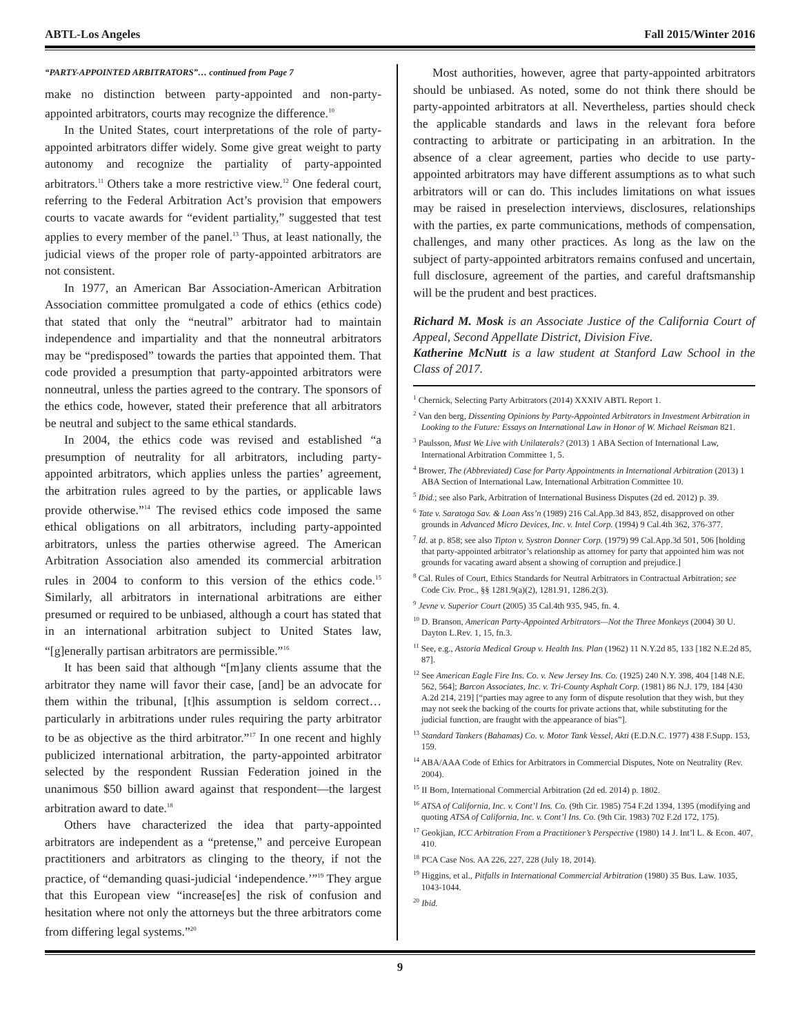ABTL-Los Angeles Fall 2015/Winter 2016
“PARTY-APPOINTED ARBITRATORS”… continued from Page 7
make no distinction between party-appointed and non-party-appointed arbitrators, courts may recognize the difference.<sup>10</sup>
In the United States, court interpretations of the role of party-appointed arbitrators differ widely. Some give great weight to party autonomy and recognize the partiality of party-appointed arbitrators.<sup>11</sup> Others take a more restrictive view.<sup>12</sup> One federal court, referring to the Federal Arbitration Act’s provision that empowers courts to vacate awards for “evident partiality,” suggested that test applies to every member of the panel.<sup>13</sup> Thus, at least nationally, the judicial views of the proper role of party-appointed arbitrators are not consistent.
In 1977, an American Bar Association-American Arbitration Association committee promulgated a code of ethics (ethics code) that stated that only the “neutral” arbitrator had to maintain independence and impartiality and that the nonneutral arbitrators may be “predisposed” towards the parties that appointed them. That code provided a presumption that party-appointed arbitrators were nonneutral, unless the parties agreed to the contrary. The sponsors of the ethics code, however, stated their preference that all arbitrators be neutral and subject to the same ethical standards.
In 2004, the ethics code was revised and established “a presumption of neutrality for all arbitrators, including party-appointed arbitrators, which applies unless the parties’ agreement, the arbitration rules agreed to by the parties, or applicable laws provide otherwise.”<sup>14</sup> The revised ethics code imposed the same ethical obligations on all arbitrators, including party-appointed arbitrators, unless the parties otherwise agreed. The American Arbitration Association also amended its commercial arbitration rules in 2004 to conform to this version of the ethics code.<sup>15</sup> Similarly, all arbitrators in international arbitrations are either presumed or required to be unbiased, although a court has stated that in an international arbitration subject to United States law, “[g]enerally partisan arbitrators are permissible.”<sup>16</sup>
It has been said that although “[m]any clients assume that the arbitrator they name will favor their case, [and] be an advocate for them within the tribunal, [t]his assumption is seldom correct…particularly in arbitrations under rules requiring the party arbitrator to be as objective as the third arbitrator.”<sup>17</sup> In one recent and highly publicized international arbitration, the party-appointed arbitrator selected by the respondent Russian Federation joined in the unanimous $50 billion award against that respondent—the largest arbitration award to date.<sup>18</sup>
Others have characterized the idea that party-appointed arbitrators are independent as a “pretense,” and perceive European practitioners and arbitrators as clinging to the theory, if not the practice, of “demanding quasi-judicial ‘independence.’”<sup>19</sup> They argue that this European view “increase[es] the risk of confusion and hesitation where not only the attorneys but the three arbitrators come from differing legal systems.”<sup>20</sup>
Most authorities, however, agree that party-appointed arbitrators should be unbiased. As noted, some do not think there should be party-appointed arbitrators at all. Nevertheless, parties should check the applicable standards and laws in the relevant fora before contracting to arbitrate or participating in an arbitration. In the absence of a clear agreement, parties who decide to use party-appointed arbitrators may have different assumptions as to what such arbitrators will or can do. This includes limitations on what issues may be raised in preselection interviews, disclosures, relationships with the parties, ex parte communications, methods of compensation, challenges, and many other practices. As long as the law on the subject of party-appointed arbitrators remains confused and uncertain, full disclosure, agreement of the parties, and careful draftsmanship will be the prudent and best practices.
Richard M. Mosk is an Associate Justice of the California Court of Appeal, Second Appellate District, Division Five.
Katherine McNutt is a law student at Stanford Law School in the Class of 2017.
<sup>1</sup> Chernick, Selecting Party Arbitrators (2014) XXXIV ABTL Report 1.
<sup>2</sup> Van den berg, Dissenting Opinions by Party-Appointed Arbitrators in Investment Arbitration in Looking to the Future: Essays on International Law in Honor of W. Michael Reisman 821.
<sup>3</sup> Paulsson, Must We Live with Unilaterals? (2013) 1 ABA Section of International Law, International Arbitration Committee 1, 5.
<sup>4</sup> Brower, The (Abbreviated) Case for Party Appointments in International Arbitration (2013) 1 ABA Section of International Law, International Arbitration Committee 10.
<sup>5</sup> Ibid.; see also Park, Arbitration of International Business Disputes (2d ed. 2012) p. 39.
<sup>6</sup> Tate v. Saratoga Sav. & Loan Ass’n (1989) 216 Cal.App.3d 843, 852, disapproved on other grounds in Advanced Micro Devices, Inc. v. Intel Corp. (1994) 9 Cal.4th 362, 376-377.
<sup>7</sup> Id. at p. 858; see also Tipton v. Systron Donner Corp. (1979) 99 Cal.App.3d 501, 506 [holding that party-appointed arbitrator’s relationship as attorney for party that appointed him was not grounds for vacating award absent a showing of corruption and prejudice.]
<sup>8</sup> Cal. Rules of Court, Ethics Standards for Neutral Arbitrators in Contractual Arbitration; see Code Civ. Proc., §§ 1281.9(a)(2), 1281.91, 1286.2(3).
<sup>9</sup> Jevne v. Superior Court (2005) 35 Cal.4th 935, 945, fn. 4.
<sup>10</sup> D. Branson, American Party-Appointed Arbitrators—Not the Three Monkeys (2004) 30 U. Dayton L.Rev. 1, 15, fn.3.
<sup>11</sup> See, e.g., Astoria Medical Group v. Health Ins. Plan (1962) 11 N.Y.2d 85, 133 [182 N.E.2d 85, 87].
<sup>12</sup> See American Eagle Fire Ins. Co. v. New Jersey Ins. Co. (1925) 240 N.Y. 398, 404 [148 N.E. 562, 564]; Barcon Associates, Inc. v. Tri-County Asphalt Corp. (1981) 86 N.J. 179, 184 [430 A.2d 214, 219] [“parties may agree to any form of dispute resolution that they wish, but they may not seek the backing of the courts for private actions that, while substituting for the judicial function, are fraught with the appearance of bias”].
<sup>13</sup> Standard Tankers (Bahamas) Co. v. Motor Tank Vessel, Akti (E.D.N.C. 1977) 438 F.Supp. 153, 159.
<sup>14</sup> ABA/AAA Code of Ethics for Arbitrators in Commercial Disputes, Note on Neutrality (Rev. 2004).
<sup>15</sup> II Born, International Commercial Arbitration (2d ed. 2014) p. 1802.
<sup>16</sup> ATSA of California, Inc. v. Cont’l Ins. Co. (9th Cir. 1985) 754 F.2d 1394, 1395 (modifying and quoting ATSA of California, Inc. v. Cont’l Ins. Co. (9th Cir. 1983) 702 F.2d 172, 175).
<sup>17</sup> Geokjian, ICC Arbitration From a Practitioner’s Perspective (1980) 14 J. Int’l L. & Econ. 407, 410.
<sup>18</sup> PCA Case Nos. AA 226, 227, 228 (July 18, 2014).
<sup>19</sup> Higgins, et al., Pitfalls in International Commercial Arbitration (1980) 35 Bus. Law. 1035, 1043-1044.
<sup>20</sup> Ibid.
9